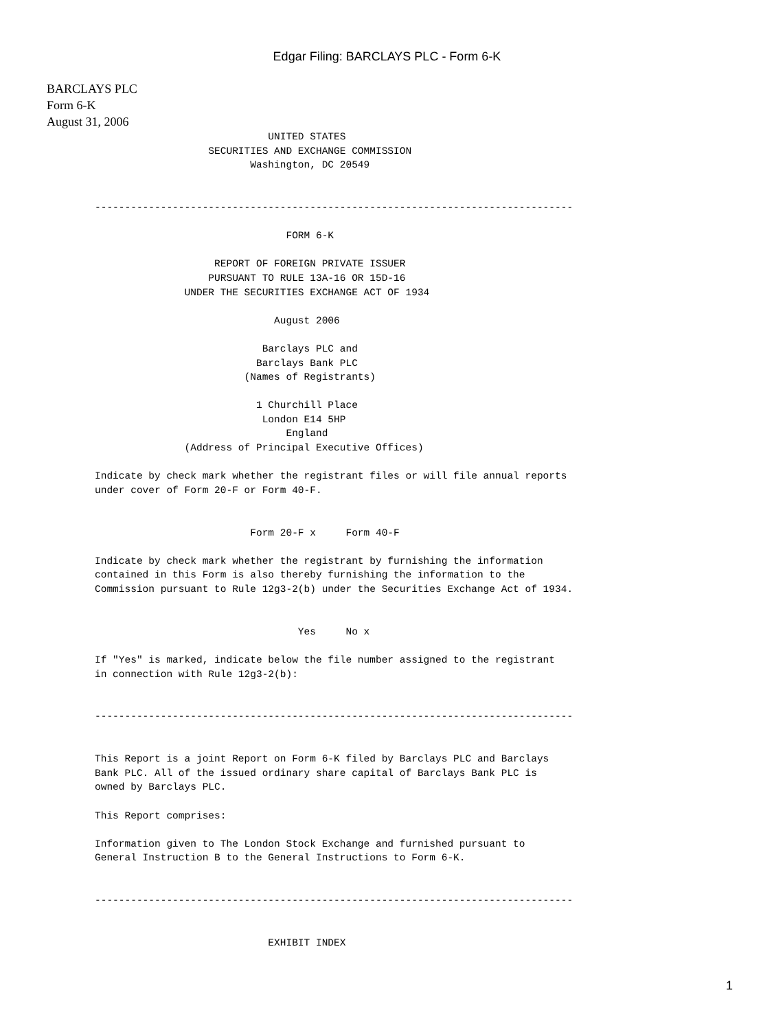Edgar Filing: BARCLAYS PLC - Form 6-K
BARCLAYS PLC
Form 6-K
August 31, 2006
                             UNITED STATES
                   SECURITIES AND EXCHANGE COMMISSION
                          Washington, DC 20549


--------------------------------------------------------------------------------

                                FORM 6-K

                    REPORT OF FOREIGN PRIVATE ISSUER
                   PURSUANT TO RULE 13A-16 OR 15D-16
               UNDER THE SECURITIES EXCHANGE ACT OF 1934

                              August 2006

                            Barclays PLC and
                           Barclays Bank PLC
                         (Names of Registrants)

                           1 Churchill Place
                            London E14 5HP
                                England
               (Address of Principal Executive Offices)

Indicate by check mark whether the registrant files or will file annual reports
under cover of Form 20-F or Form 40-F.


                          Form 20-F x     Form 40-F

Indicate by check mark whether the registrant by furnishing the information
contained in this Form is also thereby furnishing the information to the
Commission pursuant to Rule 12g3-2(b) under the Securities Exchange Act of 1934.


                                  Yes     No x

If "Yes" is marked, indicate below the file number assigned to the registrant
in connection with Rule 12g3-2(b):


--------------------------------------------------------------------------------


This Report is a joint Report on Form 6-K filed by Barclays PLC and Barclays
Bank PLC. All of the issued ordinary share capital of Barclays Bank PLC is
owned by Barclays PLC.

This Report comprises:

Information given to The London Stock Exchange and furnished pursuant to
General Instruction B to the General Instructions to Form 6-K.


--------------------------------------------------------------------------------


                             EXHIBIT INDEX
1